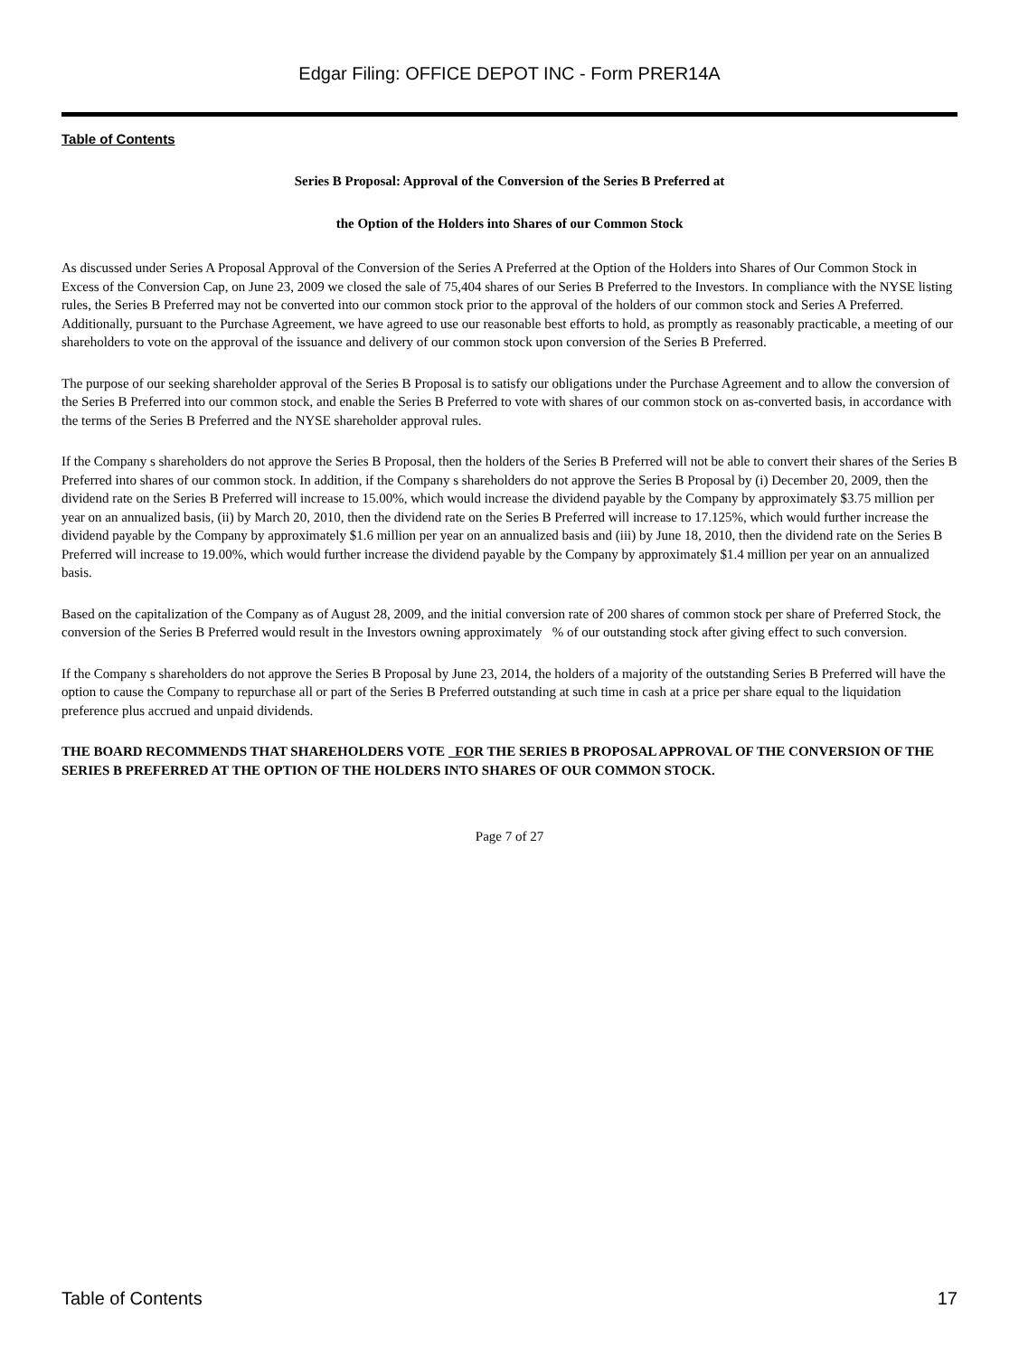Edgar Filing: OFFICE DEPOT INC - Form PRER14A
Table of Contents
Series B Proposal: Approval of the Conversion of the Series B Preferred at
the Option of the Holders into Shares of our Common Stock
As discussed under Series A Proposal Approval of the Conversion of the Series A Preferred at the Option of the Holders into Shares of Our Common Stock in Excess of the Conversion Cap, on June 23, 2009 we closed the sale of 75,404 shares of our Series B Preferred to the Investors. In compliance with the NYSE listing rules, the Series B Preferred may not be converted into our common stock prior to the approval of the holders of our common stock and Series A Preferred. Additionally, pursuant to the Purchase Agreement, we have agreed to use our reasonable best efforts to hold, as promptly as reasonably practicable, a meeting of our shareholders to vote on the approval of the issuance and delivery of our common stock upon conversion of the Series B Preferred.
The purpose of our seeking shareholder approval of the Series B Proposal is to satisfy our obligations under the Purchase Agreement and to allow the conversion of the Series B Preferred into our common stock, and enable the Series B Preferred to vote with shares of our common stock on as-converted basis, in accordance with the terms of the Series B Preferred and the NYSE shareholder approval rules.
If the Company s shareholders do not approve the Series B Proposal, then the holders of the Series B Preferred will not be able to convert their shares of the Series B Preferred into shares of our common stock. In addition, if the Company s shareholders do not approve the Series B Proposal by (i) December 20, 2009, then the dividend rate on the Series B Preferred will increase to 15.00%, which would increase the dividend payable by the Company by approximately $3.75 million per year on an annualized basis, (ii) by March 20, 2010, then the dividend rate on the Series B Preferred will increase to 17.125%, which would further increase the dividend payable by the Company by approximately $1.6 million per year on an annualized basis and (iii) by June 18, 2010, then the dividend rate on the Series B Preferred will increase to 19.00%, which would further increase the dividend payable by the Company by approximately $1.4 million per year on an annualized basis.
Based on the capitalization of the Company as of August 28, 2009, and the initial conversion rate of 200 shares of common stock per share of Preferred Stock, the conversion of the Series B Preferred would result in the Investors owning approximately % of our outstanding stock after giving effect to such conversion.
If the Company s shareholders do not approve the Series B Proposal by June 23, 2014, the holders of a majority of the outstanding Series B Preferred will have the option to cause the Company to repurchase all or part of the Series B Preferred outstanding at such time in cash at a price per share equal to the liquidation preference plus accrued and unpaid dividends.
THE BOARD RECOMMENDS THAT SHAREHOLDERS VOTE FOR THE SERIES B PROPOSAL APPROVAL OF THE CONVERSION OF THE SERIES B PREFERRED AT THE OPTION OF THE HOLDERS INTO SHARES OF OUR COMMON STOCK.
Page 7 of 27
Table of Contents 17